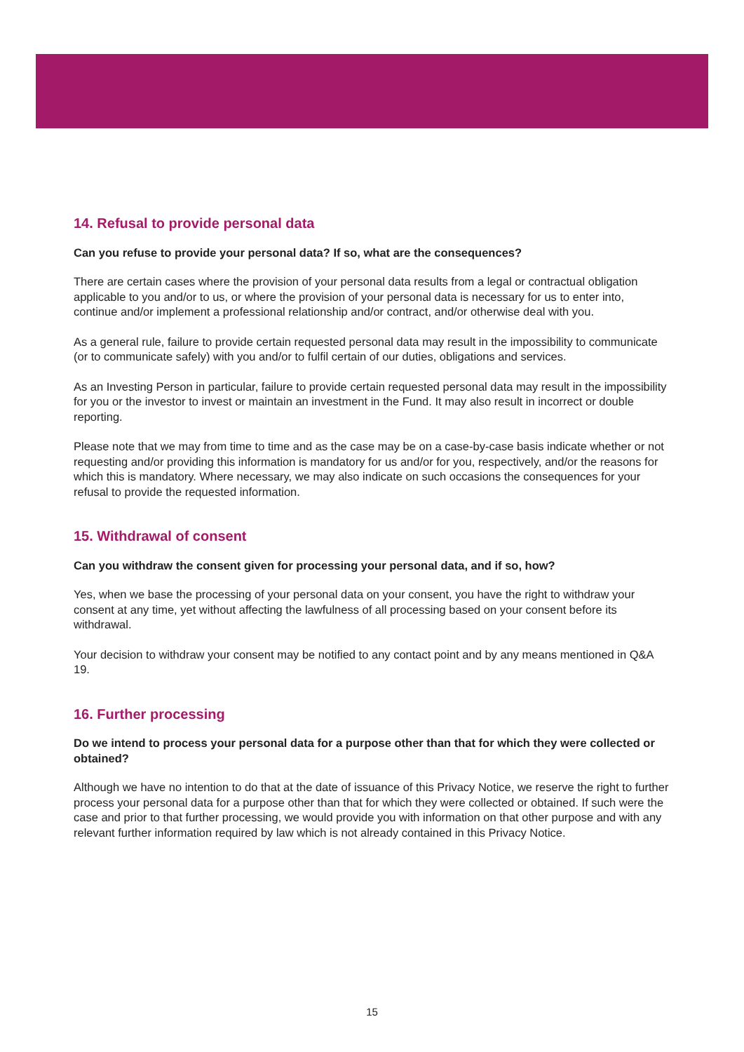14. Refusal to provide personal data
Can you refuse to provide your personal data? If so, what are the consequences?
There are certain cases where the provision of your personal data results from a legal or contractual obligation applicable to you and/or to us, or where the provision of your personal data is necessary for us to enter into, continue and/or implement a professional relationship and/or contract, and/or otherwise deal with you.
As a general rule, failure to provide certain requested personal data may result in the impossibility to communicate (or to communicate safely) with you and/or to fulfil certain of our duties, obligations and services.
As an Investing Person in particular, failure to provide certain requested personal data may result in the impossibility for you or the investor to invest or maintain an investment in the Fund. It may also result in incorrect or double reporting.
Please note that we may from time to time and as the case may be on a case-by-case basis indicate whether or not requesting and/or providing this information is mandatory for us and/or for you, respectively, and/or the reasons for which this is mandatory. Where necessary, we may also indicate on such occasions the consequences for your refusal to provide the requested information.
15. Withdrawal of consent
Can you withdraw the consent given for processing your personal data, and if so, how?
Yes, when we base the processing of your personal data on your consent, you have the right to withdraw your consent at any time, yet without affecting the lawfulness of all processing based on your consent before its withdrawal.
Your decision to withdraw your consent may be notified to any contact point and by any means mentioned in Q&A 19.
16. Further processing
Do we intend to process your personal data for a purpose other than that for which they were collected or obtained?
Although we have no intention to do that at the date of issuance of this Privacy Notice, we reserve the right to further process your personal data for a purpose other than that for which they were collected or obtained. If such were the case and prior to that further processing, we would provide you with information on that other purpose and with any relevant further information required by law which is not already contained in this Privacy Notice.
15